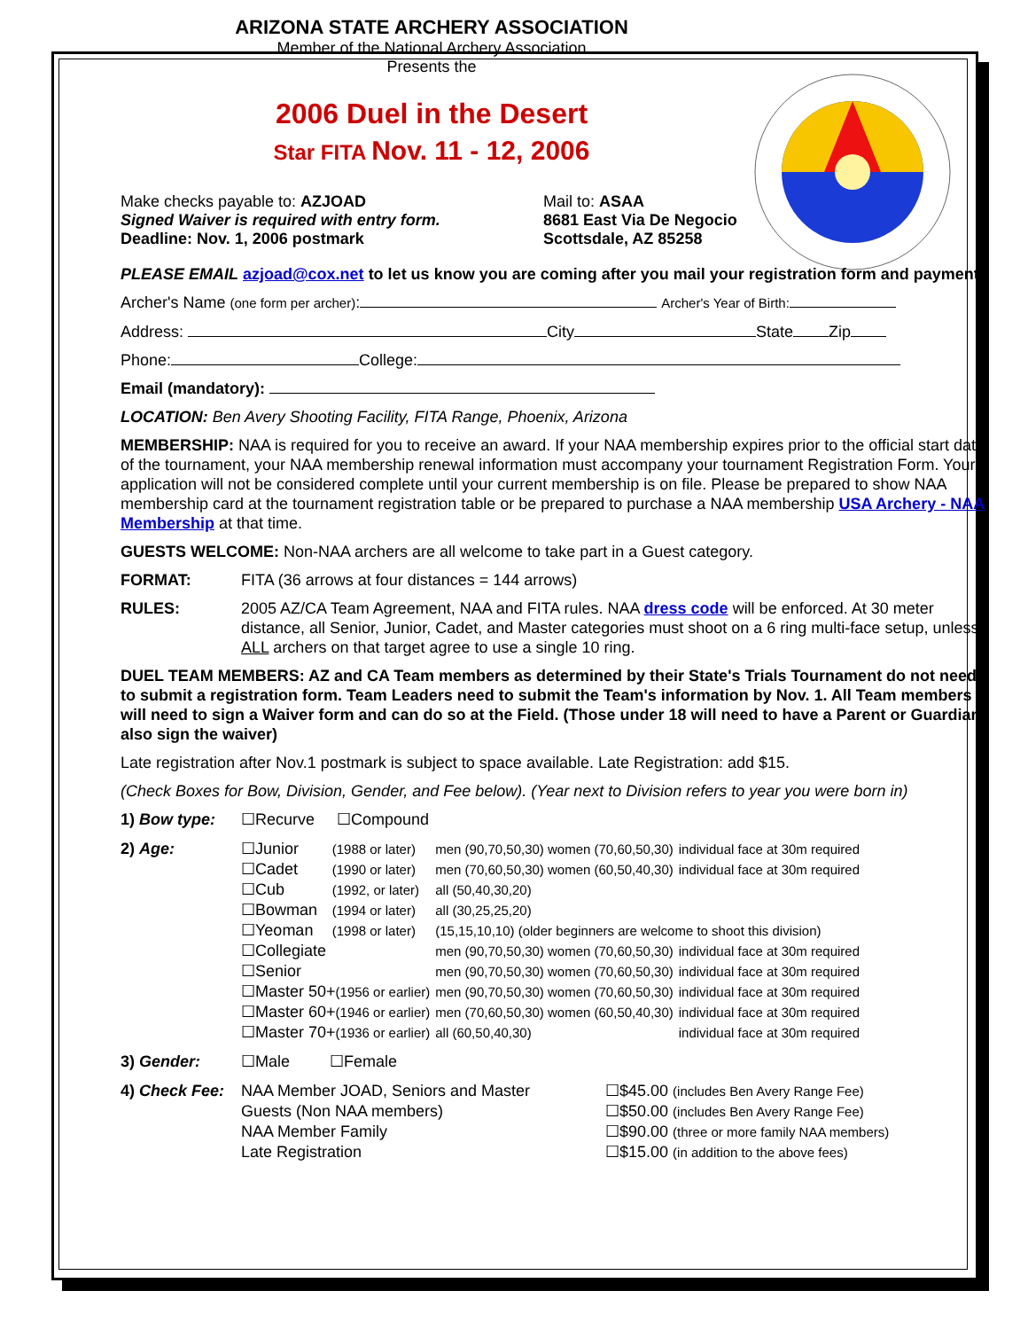ARIZONA STATE ARCHERY ASSOCIATION
Member of the National Archery Association
Presents the
2006 Duel in the Desert
Star FITA Nov. 11 - 12, 2006
Make checks payable to: AZJOAD
Signed Waiver is required with entry form.
Deadline: Nov. 1, 2006 postmark
Mail to: ASAA
8681 East Via De Negocio
Scottsdale, AZ 85258
PLEASE EMAIL azjoad@cox.net to let us know you are coming after you mail your registration form and payment.
Archer's Name (one form per archer): Archer's Year of Birth:
Address: City State Zip
Phone: College:
Email (mandatory):
LOCATION: Ben Avery Shooting Facility, FITA Range, Phoenix, Arizona
MEMBERSHIP: NAA is required for you to receive an award. If your NAA membership expires prior to the official start date of the tournament, your NAA membership renewal information must accompany your tournament Registration Form. Your application will not be considered complete until your current membership is on file. Please be prepared to show NAA membership card at the tournament registration table or be prepared to purchase a NAA membership USA Archery - NAA Membership at that time.
GUESTS WELCOME: Non-NAA archers are all welcome to take part in a Guest category.
FORMAT: FITA (36 arrows at four distances = 144 arrows)
RULES: 2005 AZ/CA Team Agreement, NAA and FITA rules. NAA dress code will be enforced. At 30 meter distance, all Senior, Junior, Cadet, and Master categories must shoot on a 6 ring multi-face setup, unless ALL archers on that target agree to use a single 10 ring.
DUEL TEAM MEMBERS: AZ and CA Team members as determined by their State's Trials Tournament do not need to submit a registration form. Team Leaders need to submit the Team's information by Nov. 1. All Team members will need to sign a Waiver form and can do so at the Field. (Those under 18 will need to have a Parent or Guardian also sign the waiver)
Late registration after Nov.1 postmark is subject to space available. Late Registration: add $15.
(Check Boxes for Bow, Division, Gender, and Fee below). (Year next to Division refers to year you were born in)
| 1) Bow type: | ☐Recurve ☐Compound | | | |
| 2) Age: | ☐Junior | (1988 or later) | men (90,70,50,30) women (70,60,50,30) | individual face at 30m required |
| | ☐Cadet | (1990 or later) | men (70,60,50,30) women (60,50,40,30) | individual face at 30m required |
| | ☐Cub | (1992, or later) | all (50,40,30,20) | |
| | ☐Bowman | (1994 or later) | all (30,25,25,20) | |
| | ☐Yeoman | (1998 or later) | (15,15,10,10) (older beginners are welcome to shoot this division) | |
| | ☐Collegiate | | men (90,70,50,30) women (70,60,50,30) | individual face at 30m required |
| | ☐Senior | | men (90,70,50,30) women (70,60,50,30) | individual face at 30m required |
| | ☐Master 50+ (1956 or earlier) | | men (90,70,50,30) women (70,60,50,30) | individual face at 30m required |
| | ☐Master 60+ (1946 or earlier) | | men (70,60,50,30) women (60,50,40,30) | individual face at 30m required |
| | ☐Master 70+ (1936 or earlier) | | all (60,50,40,30) | individual face at 30m required |
| 3) Gender: | ☐Male ☐Female | | | |
| 4) Check Fee: | NAA Member JOAD, Seniors and Master | ☐$45.00 (includes Ben Avery Range Fee) |
| | Guests (Non NAA members) | ☐$50.00 (includes Ben Avery Range Fee) |
| | NAA Member Family | ☐$90.00 (three or more family NAA members) |
| | Late Registration | ☐$15.00 (in addition to the above fees) |